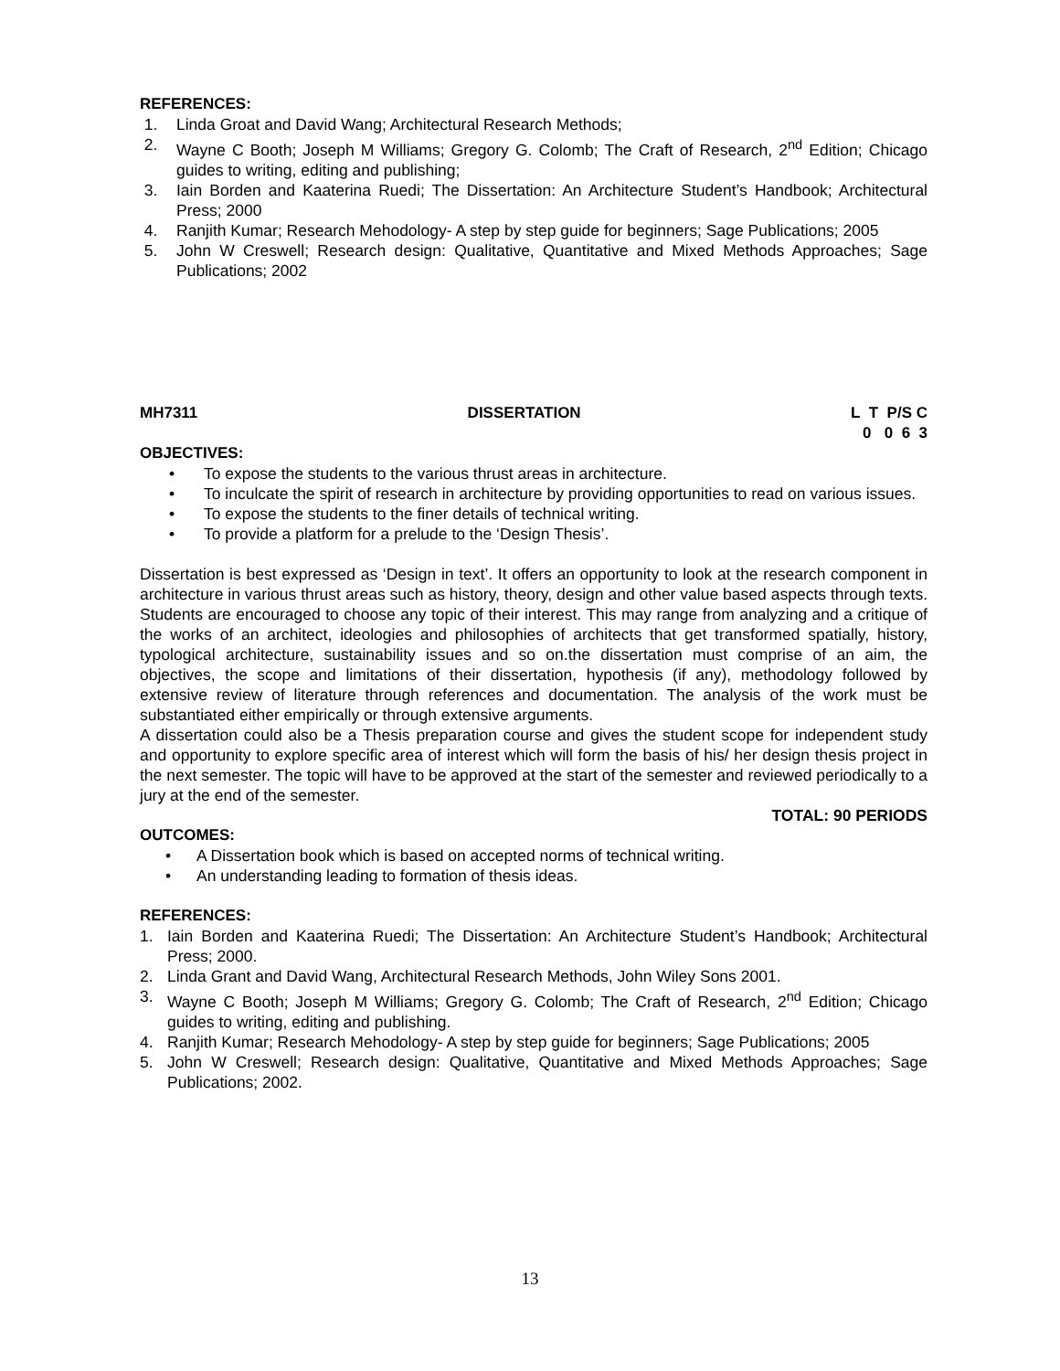REFERENCES:
1. Linda Groat and David Wang; Architectural Research Methods;
2. Wayne C Booth; Joseph M Williams; Gregory G. Colomb; The Craft of Research, 2<sup>nd</sup> Edition; Chicago guides to writing, editing and publishing;
3. Iain Borden and Kaaterina Ruedi; The Dissertation: An Architecture Student’s Handbook; Architectural Press; 2000
4. Ranjith Kumar; Research Mehodology- A step by step guide for beginners; Sage Publications; 2005
5. John W Creswell; Research design: Qualitative, Quantitative and Mixed Methods Approaches; Sage Publications; 2002
MH7311 DISSERTATION L T P/S C
0 0 6 3
OBJECTIVES:
• To expose the students to the various thrust areas in architecture.
• To inculcate the spirit of research in architecture by providing opportunities to read on various issues.
• To expose the students to the finer details of technical writing.
• To provide a platform for a prelude to the ‘Design Thesis’.
Dissertation is best expressed as ‘Design in text’. It offers an opportunity to look at the research component in architecture in various thrust areas such as history, theory, design and other value based aspects through texts. Students are encouraged to choose any topic of their interest. This may range from analyzing and a critique of the works of an architect, ideologies and philosophies of architects that get transformed spatially, history, typological architecture, sustainability issues and so on.the dissertation must comprise of an aim, the objectives, the scope and limitations of their dissertation, hypothesis (if any), methodology followed by extensive review of literature through references and documentation. The analysis of the work must be substantiated either empirically or through extensive arguments.
A dissertation could also be a Thesis preparation course and gives the student scope for independent study and opportunity to explore specific area of interest which will form the basis of his/ her design thesis project in the next semester. The topic will have to be approved at the start of the semester and reviewed periodically to a jury at the end of the semester.
TOTAL: 90 PERIODS
OUTCOMES:
• A Dissertation book which is based on accepted norms of technical writing.
• An understanding leading to formation of thesis ideas.
REFERENCES:
1. Iain Borden and Kaaterina Ruedi; The Dissertation: An Architecture Student’s Handbook; Architectural Press; 2000.
2. Linda Grant and David Wang, Architectural Research Methods, John Wiley Sons 2001.
3. Wayne C Booth; Joseph M Williams; Gregory G. Colomb; The Craft of Research, 2<sup>nd</sup> Edition; Chicago guides to writing, editing and publishing.
4. Ranjith Kumar; Research Mehodology- A step by step guide for beginners; Sage Publications; 2005
5. John W Creswell; Research design: Qualitative, Quantitative and Mixed Methods Approaches; Sage Publications; 2002.
13